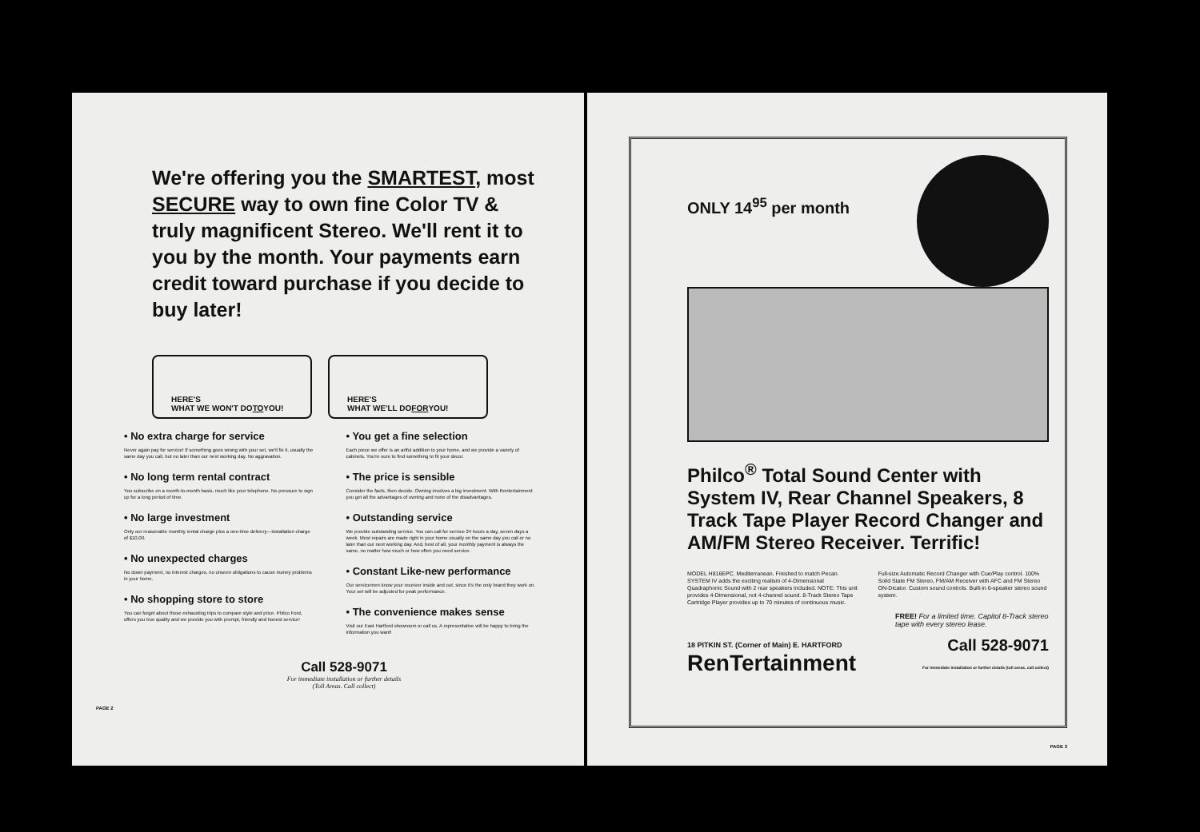We're offering you the SMARTEST, most SECURE way to own fine Color TV & truly magnificent Stereo. We'll rent it to you by the month. Your payments earn credit toward purchase if you decide to buy later!
HERE'S
WHAT WE WON'T DO TO YOU!
HERE'S
WHAT WE'LL DO FOR YOU!
• No extra charge for service
Never again pay for service! If something goes wrong with your set, we'll fix it, usually the same day you call, but no later than our next working day. No aggravation.
• No long term rental contract
You subscribe on a month-to-month basis, much like your telephone. No pressure to sign up for a long period of time.
• No large investment
Only our reasonable monthly rental charge plus a one-time delivery—installation charge of $10.00.
• No unexpected charges
No down payment, no interest charges, no unseen obligations to cause money problems in your home.
• No shopping store to store
You can forget about those exhausting trips to compare style and price. Philco Ford, offers you true quality and we provide you with prompt, friendly and honest service!
• You get a fine selection
Each piece we offer is an artful addition to your home, and we provide a variety of cabinets. You're sure to find something to fit your decor.
• The price is sensible
Consider the facts, then decide. Owning involves a big investment. With Rentertainment you get all the advantages of owning and none of the disadvantages.
• Outstanding service
We provide outstanding service. You can call for service 24 hours a day, seven days a week. Most repairs are made right in your home usually on the same day you call or no later than our next working day. And, best of all, your monthly payment is always the same, no matter how much or how often you need service.
• Constant Like-new performance
Our servicemen know your receiver inside and out, since it's the only brand they work on. Your set will be adjusted for peak performance.
• The convenience makes sense
Visit our East Hartford showroom or call us. A representative will be happy to bring the information you want!
Call 528-9071
For immediate installation or further details
(Toll Areas. Call collect)
PAGE 2
ONLY 14<sup>95</sup> per month
Philco<sup>®</sup> Total Sound Center with System IV, Rear Channel Speakers, 8 Track Tape Player Record Changer and AM/FM Stereo Receiver. Terrific!
MODEL H816EPC. Mediterranean. Finished to match Pecan. SYSTEM IV adds the exciting realism of 4-Dimensional Quadraphonic Sound with 2 rear speakers included. NOTE: This unit provides 4-Dimensional, not 4-channel sound. 8-Track Stereo Tape Cartridge Player provides up to 70 minutes of continuous music. Full-size Automatic Record Changer with Cue/Play control. 100% Solid State FM Stereo, FM/AM Receiver with AFC and FM Stereo ON-Dicator. Custom sound controls. Built-in 6-speaker stereo sound system.
FREE! For a limited time. Capitol 8-Track stereo tape with every stereo lease.
18 PITKIN ST. (Corner of Main) E. HARTFORD
RenTertainment
Call 528-9071
For immediate installation or further details (toll areas, call collect)
PAGE 3